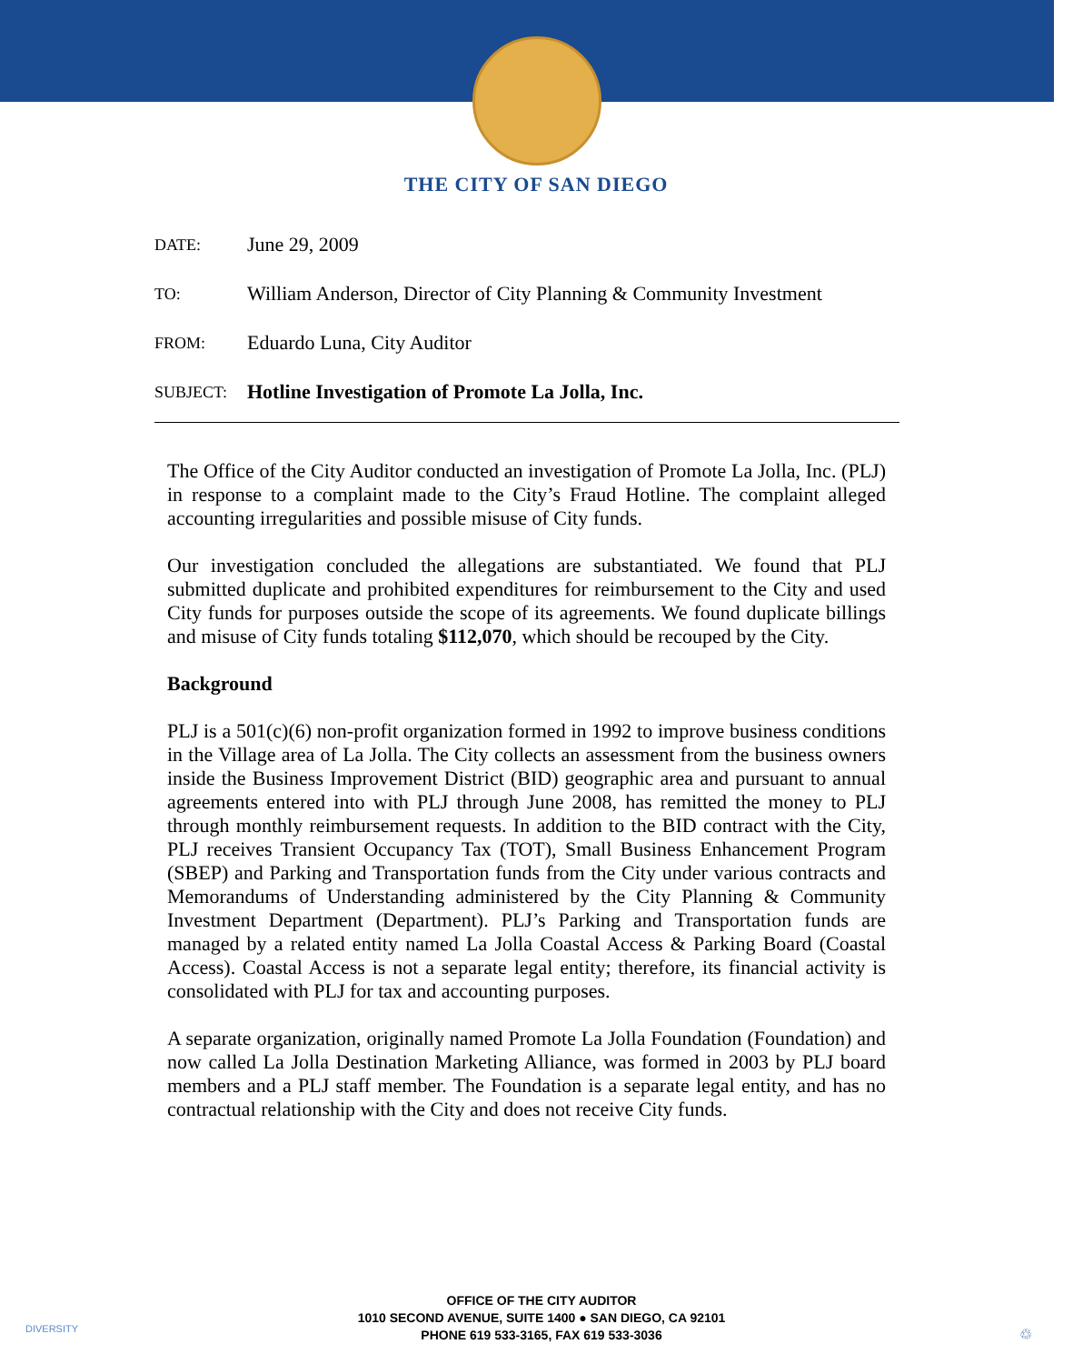THE CITY OF SAN DIEGO
DATE:
June 29, 2009
TO:
William Anderson, Director of City Planning & Community Investment
FROM:
Eduardo Luna, City Auditor
SUBJECT:
Hotline Investigation of Promote La Jolla, Inc.
The Office of the City Auditor conducted an investigation of Promote La Jolla, Inc. (PLJ) in response to a complaint made to the City’s Fraud Hotline. The complaint alleged accounting irregularities and possible misuse of City funds.
Our investigation concluded the allegations are substantiated. We found that PLJ submitted duplicate and prohibited expenditures for reimbursement to the City and used City funds for purposes outside the scope of its agreements. We found duplicate billings and misuse of City funds totaling $112,070, which should be recouped by the City.
Background
PLJ is a 501(c)(6) non-profit organization formed in 1992 to improve business conditions in the Village area of La Jolla. The City collects an assessment from the business owners inside the Business Improvement District (BID) geographic area and pursuant to annual agreements entered into with PLJ through June 2008, has remitted the money to PLJ through monthly reimbursement requests. In addition to the BID contract with the City, PLJ receives Transient Occupancy Tax (TOT), Small Business Enhancement Program (SBEP) and Parking and Transportation funds from the City under various contracts and Memorandums of Understanding administered by the City Planning & Community Investment Department (Department). PLJ’s Parking and Transportation funds are managed by a related entity named La Jolla Coastal Access & Parking Board (Coastal Access). Coastal Access is not a separate legal entity; therefore, its financial activity is consolidated with PLJ for tax and accounting purposes.
A separate organization, originally named Promote La Jolla Foundation (Foundation) and now called La Jolla Destination Marketing Alliance, was formed in 2003 by PLJ board members and a PLJ staff member. The Foundation is a separate legal entity, and has no contractual relationship with the City and does not receive City funds.
DIVERSITY
OFFICE OF THE CITY AUDITOR
1010 SECOND AVENUE, SUITE 1400 ● SAN DIEGO, CA 92101
PHONE 619 533-3165, FAX 619 533-3036
♲